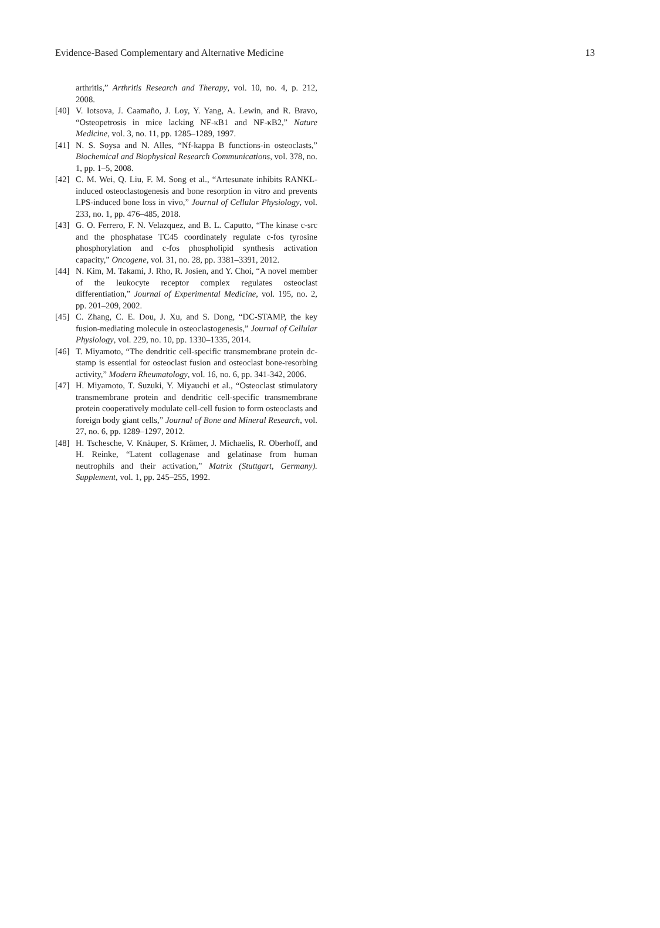Evidence-Based Complementary and Alternative Medicine 13
arthritis,” Arthritis Research and Therapy, vol. 10, no. 4, p. 212, 2008.
[40] V. Iotsova, J. Caamaño, J. Loy, Y. Yang, A. Lewin, and R. Bravo, “Osteopetrosis in mice lacking NF-κB1 and NF-κB2,” Nature Medicine, vol. 3, no. 11, pp. 1285–1289, 1997.
[41] N. S. Soysa and N. Alles, “Nf-kappa B functions-in osteoclasts,” Biochemical and Biophysical Research Communications, vol. 378, no. 1, pp. 1–5, 2008.
[42] C. M. Wei, Q. Liu, F. M. Song et al., “Artesunate inhibits RANKL-induced osteoclastogenesis and bone resorption in vitro and prevents LPS-induced bone loss in vivo,” Journal of Cellular Physiology, vol. 233, no. 1, pp. 476–485, 2018.
[43] G. O. Ferrero, F. N. Velazquez, and B. L. Caputto, “The kinase c-src and the phosphatase TC45 coordinately regulate c-fos tyrosine phosphorylation and c-fos phospholipid synthesis activation capacity,” Oncogene, vol. 31, no. 28, pp. 3381–3391, 2012.
[44] N. Kim, M. Takami, J. Rho, R. Josien, and Y. Choi, “A novel member of the leukocyte receptor complex regulates osteoclast differentiation,” Journal of Experimental Medicine, vol. 195, no. 2, pp. 201–209, 2002.
[45] C. Zhang, C. E. Dou, J. Xu, and S. Dong, “DC-STAMP, the key fusion-mediating molecule in osteoclastogenesis,” Journal of Cellular Physiology, vol. 229, no. 10, pp. 1330–1335, 2014.
[46] T. Miyamoto, “The dendritic cell-specific transmembrane protein dc-stamp is essential for osteoclast fusion and osteoclast bone-resorbing activity,” Modern Rheumatology, vol. 16, no. 6, pp. 341-342, 2006.
[47] H. Miyamoto, T. Suzuki, Y. Miyauchi et al., “Osteoclast stimulatory transmembrane protein and dendritic cell-specific transmembrane protein cooperatively modulate cell-cell fusion to form osteoclasts and foreign body giant cells,” Journal of Bone and Mineral Research, vol. 27, no. 6, pp. 1289–1297, 2012.
[48] H. Tschesche, V. Knäuper, S. Krämer, J. Michaelis, R. Oberhoff, and H. Reinke, “Latent collagenase and gelatinase from human neutrophils and their activation,” Matrix (Stuttgart, Germany). Supplement, vol. 1, pp. 245–255, 1992.